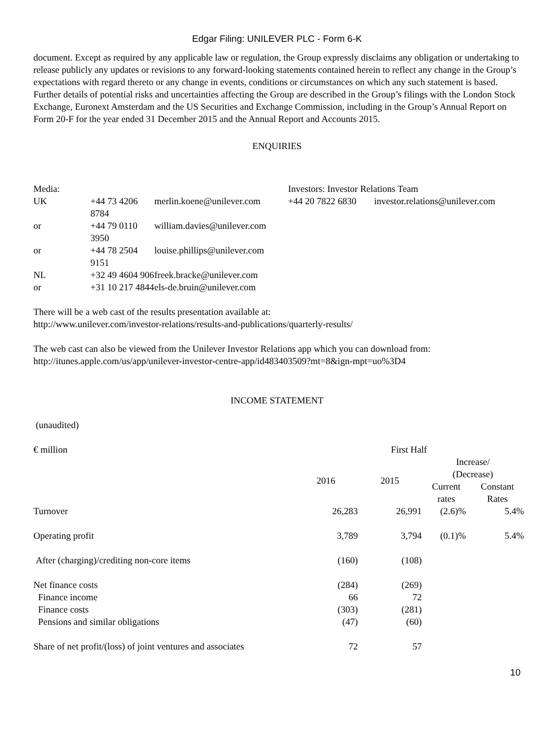Edgar Filing: UNILEVER PLC - Form 6-K
document. Except as required by any applicable law or regulation, the Group expressly disclaims any obligation or undertaking to release publicly any updates or revisions to any forward-looking statements contained herein to reflect any change in the Group’s expectations with regard thereto or any change in events, conditions or circumstances on which any such statement is based. Further details of potential risks and uncertainties affecting the Group are described in the Group’s filings with the London Stock Exchange, Euronext Amsterdam and the US Securities and Exchange Commission, including in the Group’s Annual Report on Form 20-F for the year ended 31 December 2015 and the Annual Report and Accounts 2015.
ENQUIRIES
| Media: | | | Investors: Investor Relations Team | |
| UK | +44 73 4206 8784 | merlin.koene@unilever.com | +44 20 7822 6830 | investor.relations@unilever.com |
| or | +44 79 0110 3950 | william.davies@unilever.com | | |
| or | +44 78 2504 9151 | louise.phillips@unilever.com | | |
| NL | +32 49 4604 906 | freek.bracke@unilever.com | | |
| or | +31 10 217 4844 | els-de.bruin@unilever.com | | |
There will be a web cast of the results presentation available at:
http://www.unilever.com/investor-relations/results-and-publications/quarterly-results/
The web cast can also be viewed from the Unilever Investor Relations app which you can download from:
http://itunes.apple.com/us/app/unilever-investor-centre-app/id483403509?mt=8&ign-mpt=uo%3D4
INCOME STATEMENT
(unaudited)
| € million | First Half | | | |
| --- | --- | --- | --- | --- |
| | 2016 | 2015 | Increase/ (Decrease) | |
| | | | Current rates | Constant Rates |
| Turnover | 26,283 | 26,991 | (2.6)% | 5.4% |
| Operating profit | 3,789 | 3,794 | (0.1)% | 5.4% |
| After (charging)/crediting non-core items | (160) | (108) | | |
| Net finance costs | (284) | (269) | | |
| Finance income | 66 | 72 | | |
| Finance costs | (303) | (281) | | |
| Pensions and similar obligations | (47) | (60) | | |
| Share of net profit/(loss) of joint ventures and associates | 72 | 57 | | |
10